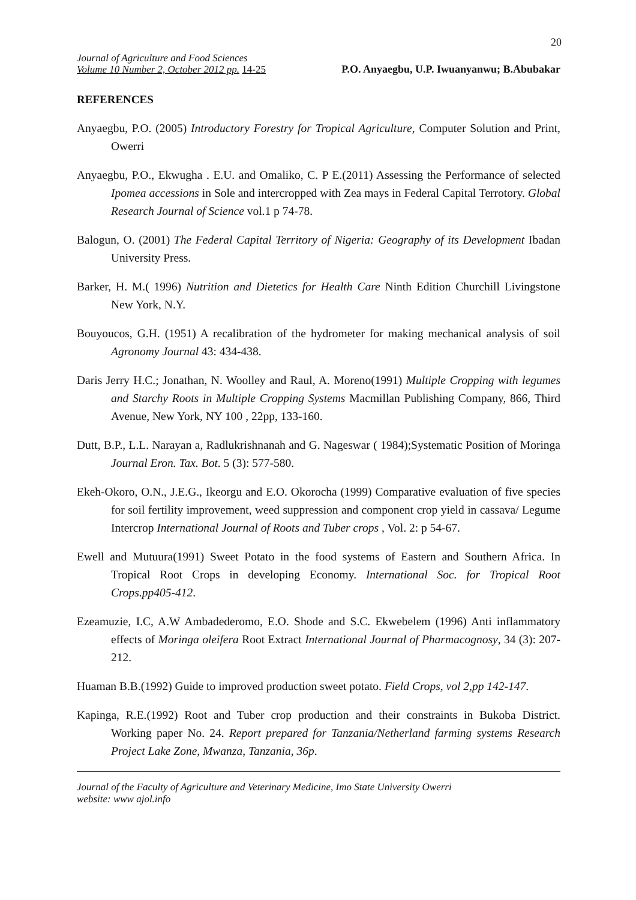20
Journal of Agriculture and Food Sciences
Volume 10 Number 2, October 2012 pp. 14-25 P.O. Anyaegbu, U.P. Iwuanyanwu; B.Abubakar
REFERENCES
Anyaegbu, P.O. (2005) Introductory Forestry for Tropical Agriculture, Computer Solution and Print, Owerri
Anyaegbu, P.O., Ekwugha . E.U. and Omaliko, C. P E.(2011) Assessing the Performance of selected Ipomea accessions in Sole and intercropped with Zea mays in Federal Capital Terrotory. Global Research Journal of Science vol.1 p 74-78.
Balogun, O. (2001) The Federal Capital Territory of Nigeria: Geography of its Development Ibadan University Press.
Barker, H. M.( 1996) Nutrition and Dietetics for Health Care Ninth Edition Churchill Livingstone New York, N.Y.
Bouyoucos, G.H. (1951) A recalibration of the hydrometer for making mechanical analysis of soil Agronomy Journal 43: 434-438.
Daris Jerry H.C.; Jonathan, N. Woolley and Raul, A. Moreno(1991) Multiple Cropping with legumes and Starchy Roots in Multiple Cropping Systems Macmillan Publishing Company, 866, Third Avenue, New York, NY 100 , 22pp, 133-160.
Dutt, B.P., L.L. Narayan a, Radlukrishnanah and G. Nageswar ( 1984);Systematic Position of Moringa Journal Eron. Tax. Bot. 5 (3): 577-580.
Ekeh-Okoro, O.N., J.E.G., Ikeorgu and E.O. Okorocha (1999) Comparative evaluation of five species for soil fertility improvement, weed suppression and component crop yield in cassava/ Legume Intercrop International Journal of Roots and Tuber crops , Vol. 2: p 54-67.
Ewell and Mutuura(1991) Sweet Potato in the food systems of Eastern and Southern Africa. In Tropical Root Crops in developing Economy. International Soc. for Tropical Root Crops.pp405-412.
Ezeamuzie, I.C, A.W Ambadederomo, E.O. Shode and S.C. Ekwebelem (1996) Anti inflammatory effects of Moringa oleifera Root Extract International Journal of Pharmacognosy, 34 (3): 207-212.
Huaman B.B.(1992) Guide to improved production sweet potato. Field Crops, vol 2,pp 142-147.
Kapinga, R.E.(1992) Root and Tuber crop production and their constraints in Bukoba District. Working paper No. 24. Report prepared for Tanzania/Netherland farming systems Research Project Lake Zone, Mwanza, Tanzania, 36p.
Journal of the Faculty of Agriculture and Veterinary Medicine, Imo State University Owerri
website: www ajol.info